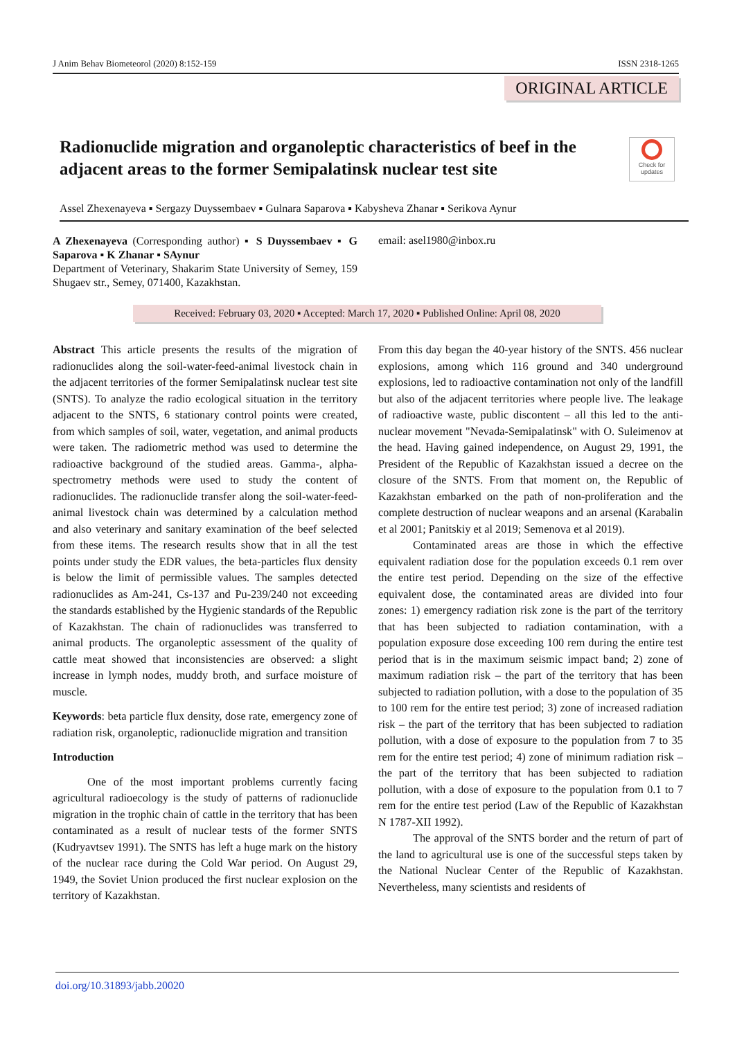J Anim Behav Biometeorol (2020) 8:152-159 ISSN 2318-1265
ORIGINAL ARTICLE
Radionuclide migration and organoleptic characteristics of beef in the adjacent areas to the former Semipalatinsk nuclear test site
Check for updates
Assel Zhexenayeva ▪ Sergazy Duyssembaev ▪ Gulnara Saparova ▪ Kabysheva Zhanar ▪ Serikova Aynur
A Zhexenayeva (Corresponding author) ▪ S Duyssembaev ▪ G Saparova ▪ K Zhanar ▪ SAynur
Department of Veterinary, Shakarim State University of Semey, 159 Shugaev str., Semey, 071400, Kazakhstan.
email: asel1980@inbox.ru
Received: February 03, 2020 ▪ Accepted: March 17, 2020 ▪ Published Online: April 08, 2020
Abstract This article presents the results of the migration of radionuclides along the soil-water-feed-animal livestock chain in the adjacent territories of the former Semipalatinsk nuclear test site (SNTS). To analyze the radio ecological situation in the territory adjacent to the SNTS, 6 stationary control points were created, from which samples of soil, water, vegetation, and animal products were taken. The radiometric method was used to determine the radioactive background of the studied areas. Gamma-, alpha-spectrometry methods were used to study the content of radionuclides. The radionuclide transfer along the soil-water-feed-animal livestock chain was determined by a calculation method and also veterinary and sanitary examination of the beef selected from these items. The research results show that in all the test points under study the EDR values, the beta-particles flux density is below the limit of permissible values. The samples detected radionuclides as Am-241, Cs-137 and Pu-239/240 not exceeding the standards established by the Hygienic standards of the Republic of Kazakhstan. The chain of radionuclides was transferred to animal products. The organoleptic assessment of the quality of cattle meat showed that inconsistencies are observed: a slight increase in lymph nodes, muddy broth, and surface moisture of muscle.
Keywords: beta particle flux density, dose rate, emergency zone of radiation risk, organoleptic, radionuclide migration and transition
Introduction
One of the most important problems currently facing agricultural radioecology is the study of patterns of radionuclide migration in the trophic chain of cattle in the territory that has been contaminated as a result of nuclear tests of the former SNTS (Kudryavtsev 1991). The SNTS has left a huge mark on the history of the nuclear race during the Cold War period. On August 29, 1949, the Soviet Union produced the first nuclear explosion on the territory of Kazakhstan.
From this day began the 40-year history of the SNTS. 456 nuclear explosions, among which 116 ground and 340 underground explosions, led to radioactive contamination not only of the landfill but also of the adjacent territories where people live. The leakage of radioactive waste, public discontent – all this led to the anti-nuclear movement "Nevada-Semipalatinsk" with O. Suleimenov at the head. Having gained independence, on August 29, 1991, the President of the Republic of Kazakhstan issued a decree on the closure of the SNTS. From that moment on, the Republic of Kazakhstan embarked on the path of non-proliferation and the complete destruction of nuclear weapons and an arsenal (Karabalin et al 2001; Panitskiy et al 2019; Semenova et al 2019).
Contaminated areas are those in which the effective equivalent radiation dose for the population exceeds 0.1 rem over the entire test period. Depending on the size of the effective equivalent dose, the contaminated areas are divided into four zones: 1) emergency radiation risk zone is the part of the territory that has been subjected to radiation contamination, with a population exposure dose exceeding 100 rem during the entire test period that is in the maximum seismic impact band; 2) zone of maximum radiation risk – the part of the territory that has been subjected to radiation pollution, with a dose to the population of 35 to 100 rem for the entire test period; 3) zone of increased radiation risk – the part of the territory that has been subjected to radiation pollution, with a dose of exposure to the population from 7 to 35 rem for the entire test period; 4) zone of minimum radiation risk – the part of the territory that has been subjected to radiation pollution, with a dose of exposure to the population from 0.1 to 7 rem for the entire test period (Law of the Republic of Kazakhstan N 1787-XII 1992).
The approval of the SNTS border and the return of part of the land to agricultural use is one of the successful steps taken by the National Nuclear Center of the Republic of Kazakhstan. Nevertheless, many scientists and residents of
doi.org/10.31893/jabb.20020